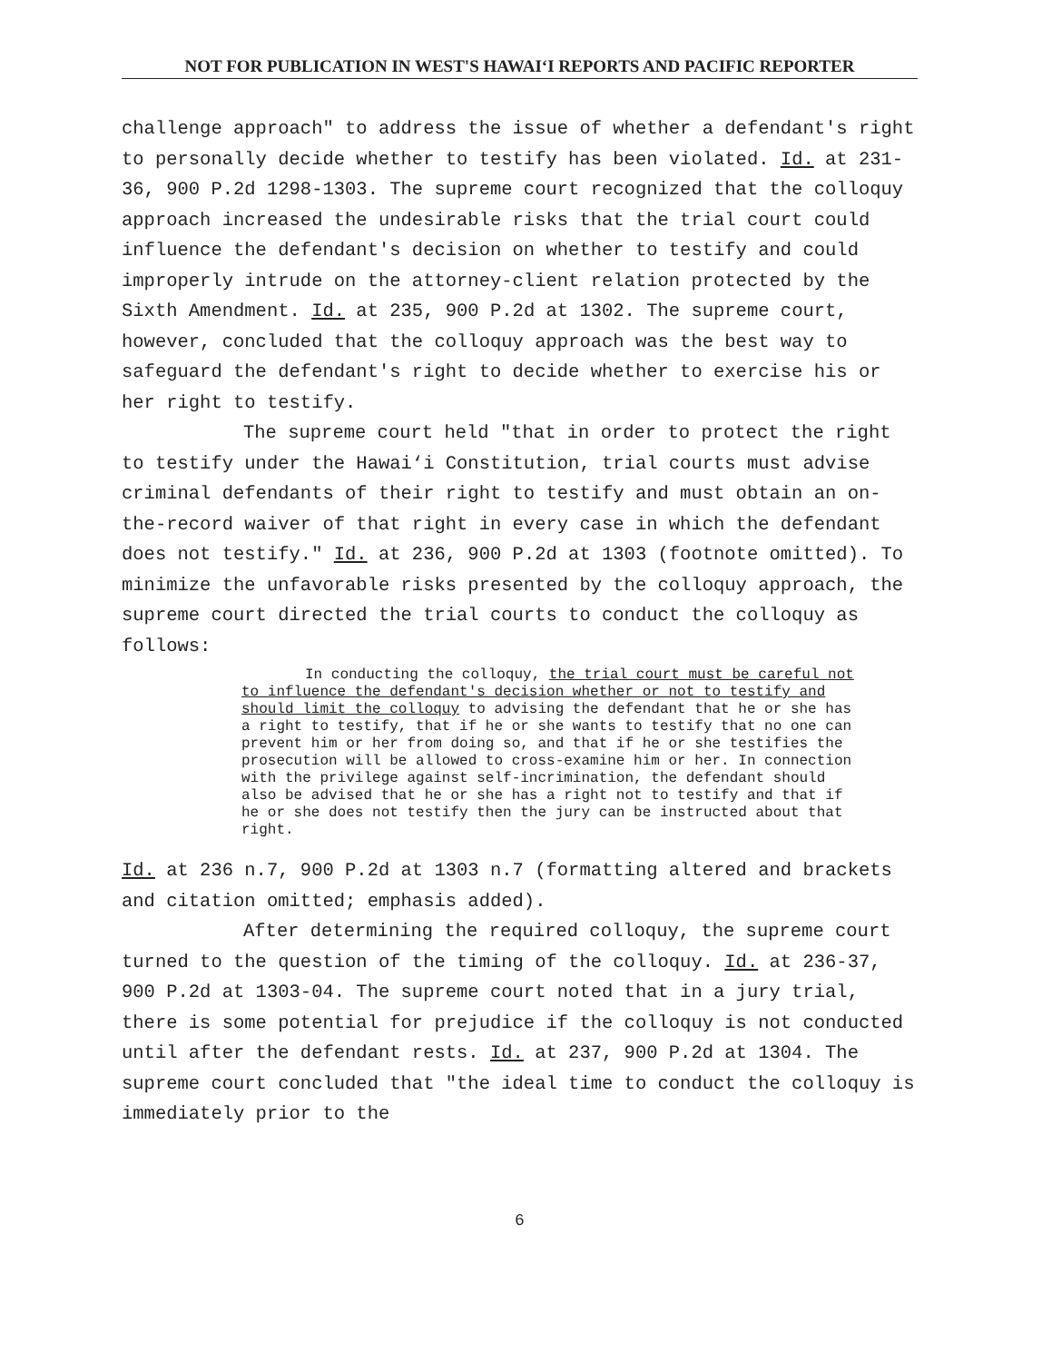NOT FOR PUBLICATION IN WEST'S HAWAI‘I REPORTS AND PACIFIC REPORTER
challenge approach" to address the issue of whether a defendant's right to personally decide whether to testify has been violated. Id. at 231-36, 900 P.2d 1298-1303. The supreme court recognized that the colloquy approach increased the undesirable risks that the trial court could influence the defendant's decision on whether to testify and could improperly intrude on the attorney-client relation protected by the Sixth Amendment. Id. at 235, 900 P.2d at 1302. The supreme court, however, concluded that the colloquy approach was the best way to safeguard the defendant's right to decide whether to exercise his or her right to testify.
The supreme court held "that in order to protect the right to testify under the Hawai‘i Constitution, trial courts must advise criminal defendants of their right to testify and must obtain an on-the-record waiver of that right in every case in which the defendant does not testify." Id. at 236, 900 P.2d at 1303 (footnote omitted). To minimize the unfavorable risks presented by the colloquy approach, the supreme court directed the trial courts to conduct the colloquy as follows:
In conducting the colloquy, the trial court must be careful not to influence the defendant's decision whether or not to testify and should limit the colloquy to advising the defendant that he or she has a right to testify, that if he or she wants to testify that no one can prevent him or her from doing so, and that if he or she testifies the prosecution will be allowed to cross-examine him or her. In connection with the privilege against self-incrimination, the defendant should also be advised that he or she has a right not to testify and that if he or she does not testify then the jury can be instructed about that right.
Id. at 236 n.7, 900 P.2d at 1303 n.7 (formatting altered and brackets and citation omitted; emphasis added).
After determining the required colloquy, the supreme court turned to the question of the timing of the colloquy. Id. at 236-37, 900 P.2d at 1303-04. The supreme court noted that in a jury trial, there is some potential for prejudice if the colloquy is not conducted until after the defendant rests. Id. at 237, 900 P.2d at 1304. The supreme court concluded that "the ideal time to conduct the colloquy is immediately prior to the
6